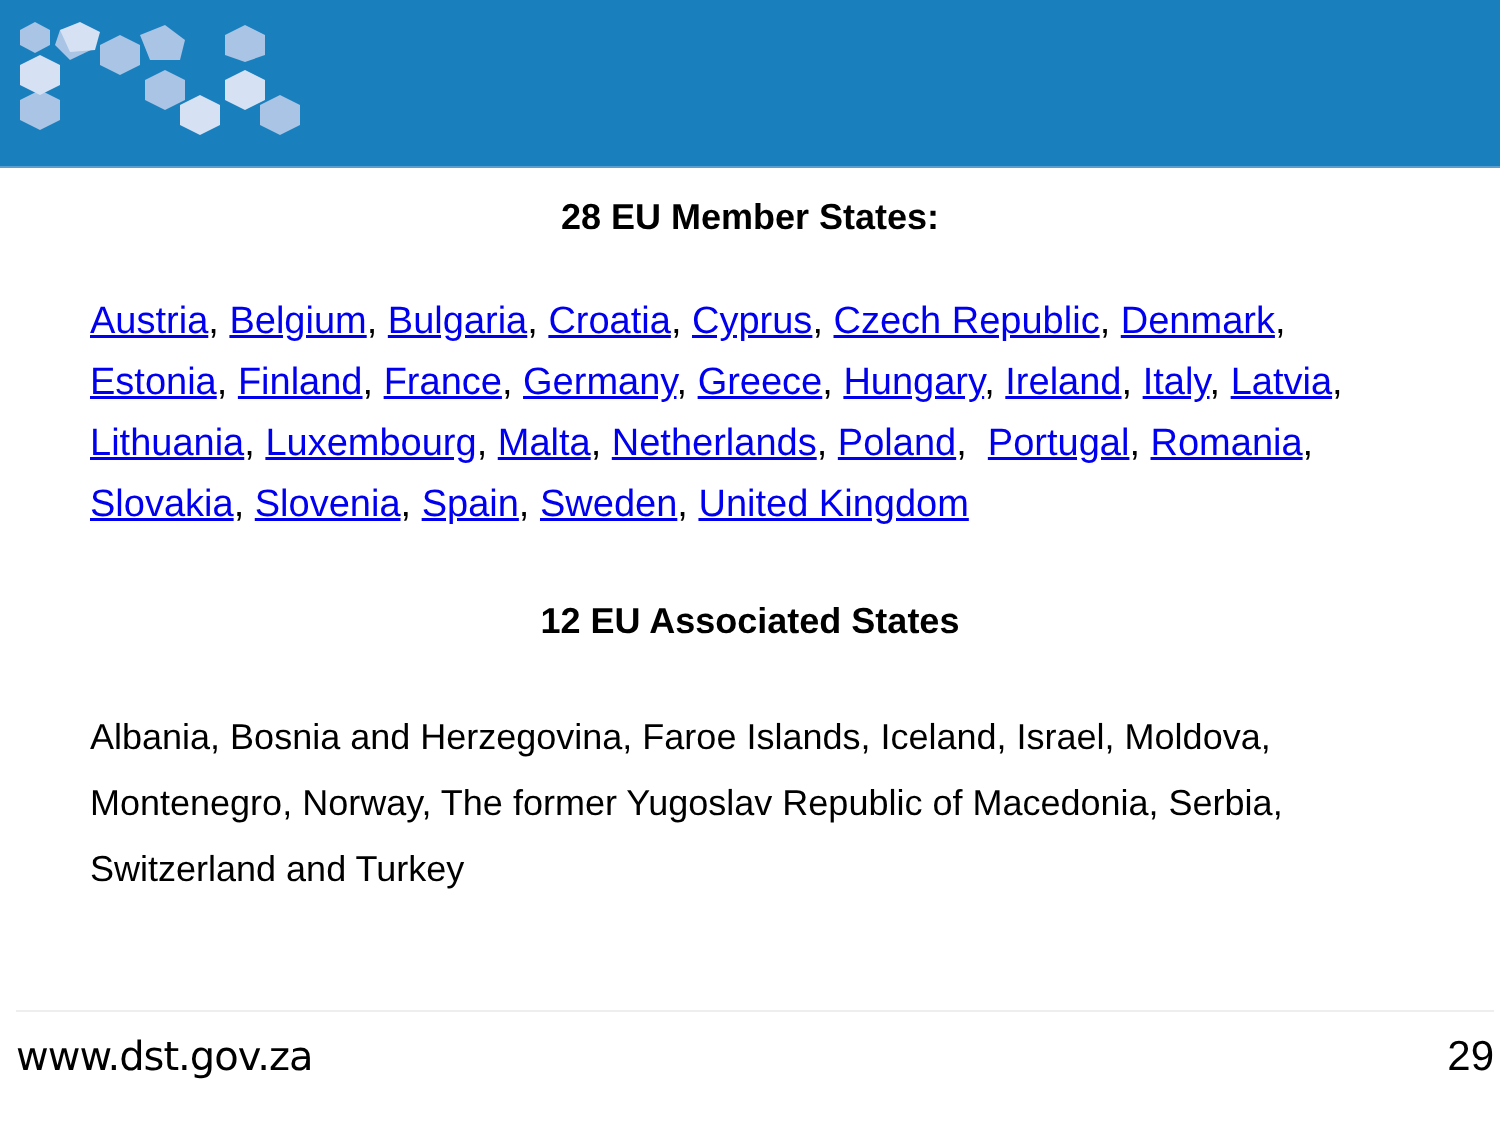28 EU Member States:
Austria, Belgium, Bulgaria, Croatia, Cyprus, Czech Republic, Denmark, Estonia, Finland, France, Germany, Greece, Hungary, Ireland, Italy, Latvia, Lithuania, Luxembourg, Malta, Netherlands, Poland, Portugal, Romania, Slovakia, Slovenia, Spain, Sweden, United Kingdom
12 EU Associated States
Albania, Bosnia and Herzegovina, Faroe Islands, Iceland, Israel, Moldova, Montenegro, Norway, The former Yugoslav Republic of Macedonia, Serbia, Switzerland and Turkey
www.dst.gov.za 29